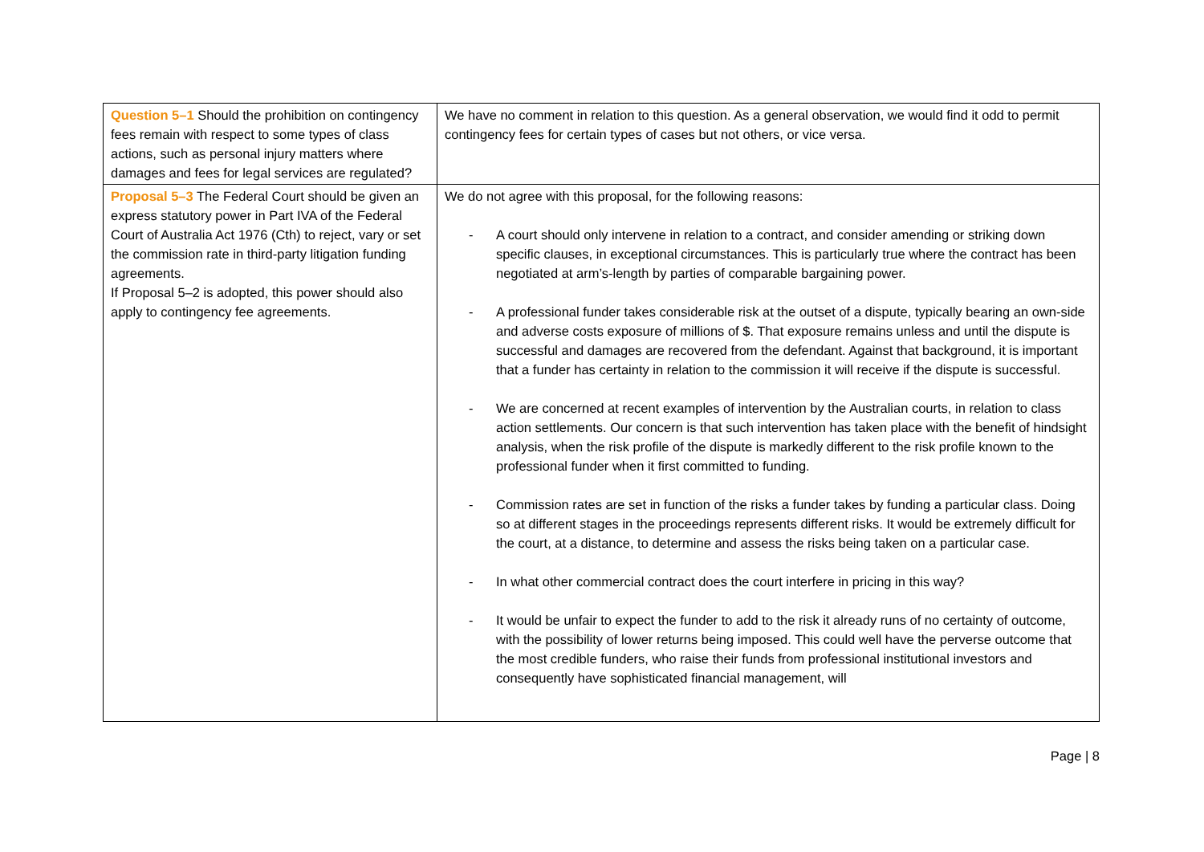| Question 5–1 Should the prohibition on contingency fees remain with respect to some types of class actions, such as personal injury matters where damages and fees for legal services are regulated? | We have no comment in relation to this question. As a general observation, we would find it odd to permit contingency fees for certain types of cases but not others, or vice versa. |
| Proposal 5–3 The Federal Court should be given an express statutory power in Part IVA of the Federal Court of Australia Act 1976 (Cth) to reject, vary or set the commission rate in third-party litigation funding agreements. If Proposal 5–2 is adopted, this power should also apply to contingency fee agreements. | We do not agree with this proposal, for the following reasons: - A court should only intervene in relation to a contract, and consider amending or striking down specific clauses, in exceptional circumstances. This is particularly true where the contract has been negotiated at arm’s-length by parties of comparable bargaining power. - A professional funder takes considerable risk at the outset of a dispute, typically bearing an own-side and adverse costs exposure of millions of $. That exposure remains unless and until the dispute is successful and damages are recovered from the defendant. Against that background, it is important that a funder has certainty in relation to the commission it will receive if the dispute is successful. - We are concerned at recent examples of intervention by the Australian courts, in relation to class action settlements. Our concern is that such intervention has taken place with the benefit of hindsight analysis, when the risk profile of the dispute is markedly different to the risk profile known to the professional funder when it first committed to funding. - Commission rates are set in function of the risks a funder takes by funding a particular class. Doing so at different stages in the proceedings represents different risks. It would be extremely difficult for the court, at a distance, to determine and assess the risks being taken on a particular case. - In what other commercial contract does the court interfere in pricing in this way? - It would be unfair to expect the funder to add to the risk it already runs of no certainty of outcome, with the possibility of lower returns being imposed. This could well have the perverse outcome that the most credible funders, who raise their funds from professional institutional investors and consequently have sophisticated financial management, will |
Page | 8